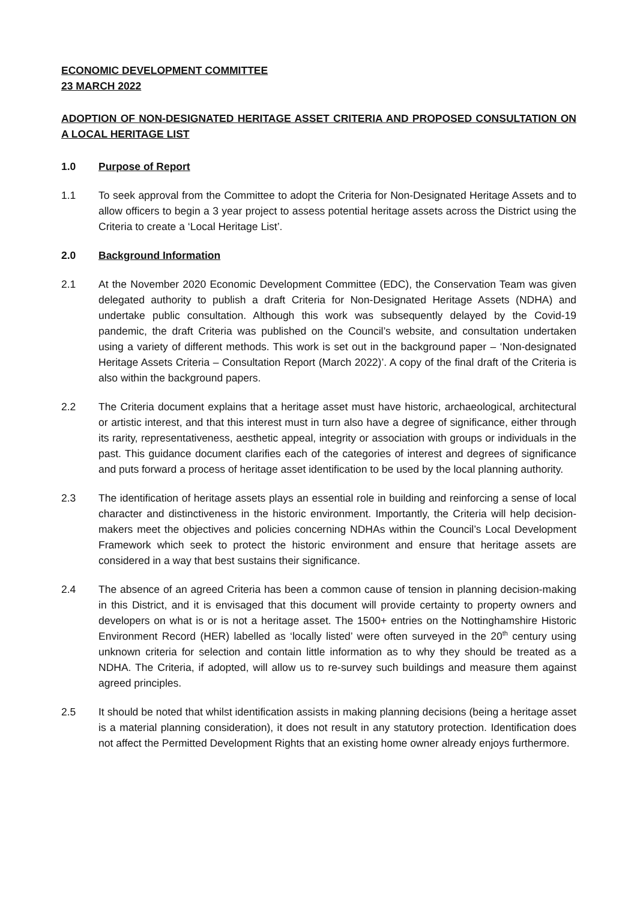ECONOMIC DEVELOPMENT COMMITTEE
23 MARCH 2022
ADOPTION OF NON-DESIGNATED HERITAGE ASSET CRITERIA AND PROPOSED CONSULTATION ON A LOCAL HERITAGE LIST
1.0 Purpose of Report
1.1 To seek approval from the Committee to adopt the Criteria for Non-Designated Heritage Assets and to allow officers to begin a 3 year project to assess potential heritage assets across the District using the Criteria to create a ‘Local Heritage List’.
2.0 Background Information
2.1 At the November 2020 Economic Development Committee (EDC), the Conservation Team was given delegated authority to publish a draft Criteria for Non-Designated Heritage Assets (NDHA) and undertake public consultation. Although this work was subsequently delayed by the Covid-19 pandemic, the draft Criteria was published on the Council’s website, and consultation undertaken using a variety of different methods. This work is set out in the background paper – ‘Non-designated Heritage Assets Criteria – Consultation Report (March 2022)’. A copy of the final draft of the Criteria is also within the background papers.
2.2 The Criteria document explains that a heritage asset must have historic, archaeological, architectural or artistic interest, and that this interest must in turn also have a degree of significance, either through its rarity, representativeness, aesthetic appeal, integrity or association with groups or individuals in the past. This guidance document clarifies each of the categories of interest and degrees of significance and puts forward a process of heritage asset identification to be used by the local planning authority.
2.3 The identification of heritage assets plays an essential role in building and reinforcing a sense of local character and distinctiveness in the historic environment. Importantly, the Criteria will help decision-makers meet the objectives and policies concerning NDHAs within the Council’s Local Development Framework which seek to protect the historic environment and ensure that heritage assets are considered in a way that best sustains their significance.
2.4 The absence of an agreed Criteria has been a common cause of tension in planning decision-making in this District, and it is envisaged that this document will provide certainty to property owners and developers on what is or is not a heritage asset. The 1500+ entries on the Nottinghamshire Historic Environment Record (HER) labelled as ‘locally listed’ were often surveyed in the 20<sup>th</sup> century using unknown criteria for selection and contain little information as to why they should be treated as a NDHA. The Criteria, if adopted, will allow us to re-survey such buildings and measure them against agreed principles.
2.5 It should be noted that whilst identification assists in making planning decisions (being a heritage asset is a material planning consideration), it does not result in any statutory protection. Identification does not affect the Permitted Development Rights that an existing home owner already enjoys furthermore.